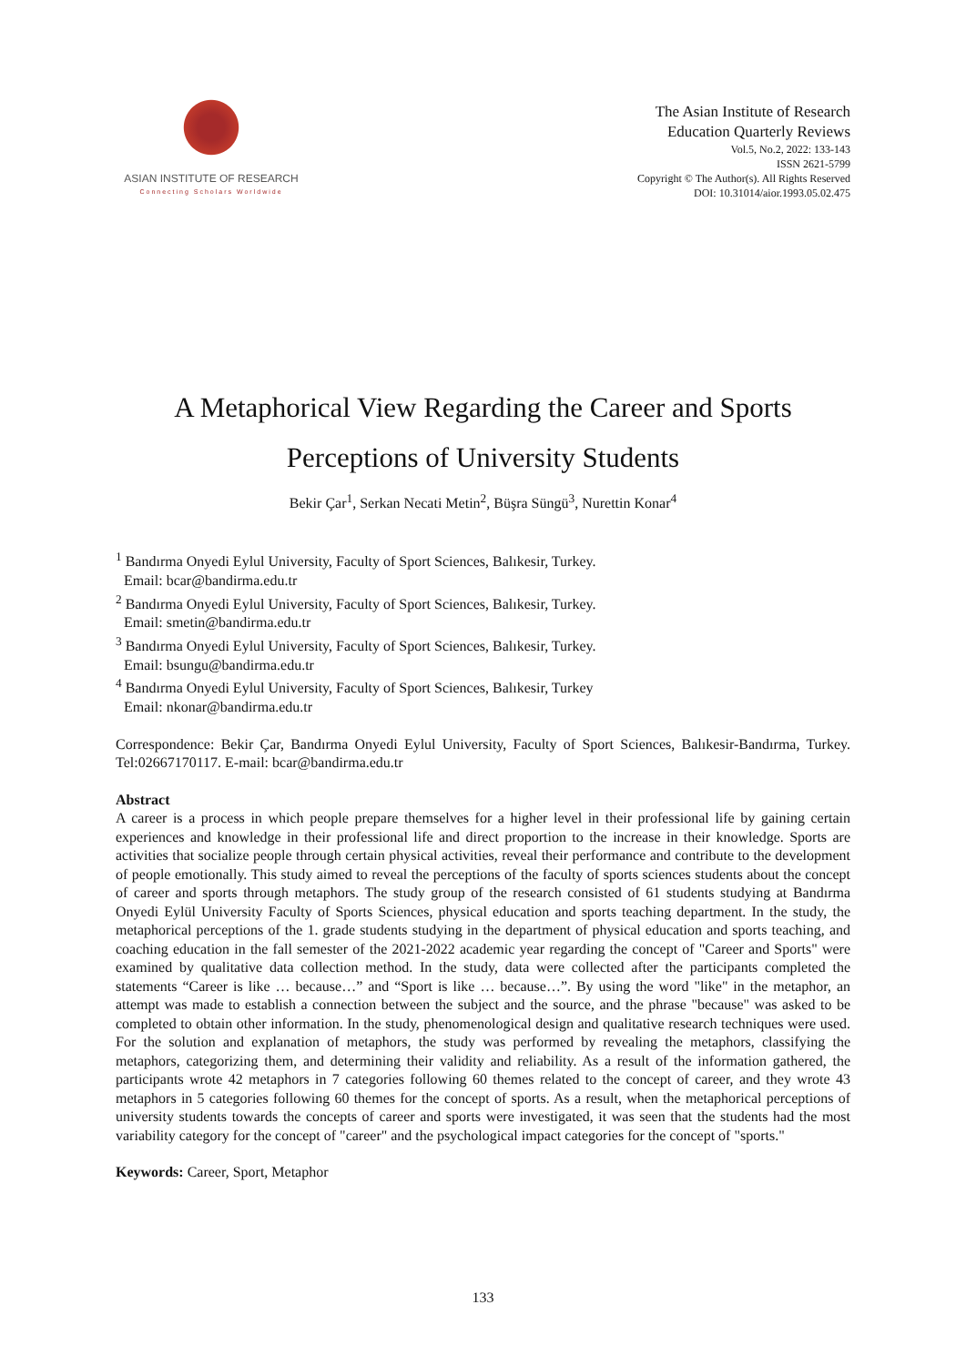ASIAN INSTITUTE OF RESEARCH
Connecting Scholars Worldwide
The Asian Institute of Research
Education Quarterly Reviews
Vol.5, No.2, 2022: 133-143
ISSN 2621-5799
Copyright © The Author(s). All Rights Reserved
DOI: 10.31014/aior.1993.05.02.475
A Metaphorical View Regarding the Career and Sports
Perceptions of University Students
Bekir Çar<sup>1</sup>, Serkan Necati Metin<sup>2</sup>, Büşra Süngü<sup>3</sup>, Nurettin Konar<sup>4</sup>
<sup>1</sup> Bandırma Onyedi Eylul University, Faculty of Sport Sciences, Balıkesir, Turkey.
Email: bcar@bandirma.edu.tr
<sup>2</sup> Bandırma Onyedi Eylul University, Faculty of Sport Sciences, Balıkesir, Turkey.
Email: smetin@bandirma.edu.tr
<sup>3</sup> Bandırma Onyedi Eylul University, Faculty of Sport Sciences, Balıkesir, Turkey.
Email: bsungu@bandirma.edu.tr
<sup>4</sup> Bandırma Onyedi Eylul University, Faculty of Sport Sciences, Balıkesir, Turkey
Email: nkonar@bandirma.edu.tr
Correspondence: Bekir Çar, Bandırma Onyedi Eylul University, Faculty of Sport Sciences, Balıkesir-Bandırma, Turkey. Tel:02667170117. E-mail: bcar@bandirma.edu.tr
Abstract
A career is a process in which people prepare themselves for a higher level in their professional life by gaining certain experiences and knowledge in their professional life and direct proportion to the increase in their knowledge. Sports are activities that socialize people through certain physical activities, reveal their performance and contribute to the development of people emotionally. This study aimed to reveal the perceptions of the faculty of sports sciences students about the concept of career and sports through metaphors. The study group of the research consisted of 61 students studying at Bandırma Onyedi Eylül University Faculty of Sports Sciences, physical education and sports teaching department. In the study, the metaphorical perceptions of the 1. grade students studying in the department of physical education and sports teaching, and coaching education in the fall semester of the 2021-2022 academic year regarding the concept of "Career and Sports" were examined by qualitative data collection method. In the study, data were collected after the participants completed the statements “Career is like … because…” and “Sport is like … because…”. By using the word "like" in the metaphor, an attempt was made to establish a connection between the subject and the source, and the phrase "because" was asked to be completed to obtain other information. In the study, phenomenological design and qualitative research techniques were used. For the solution and explanation of metaphors, the study was performed by revealing the metaphors, classifying the metaphors, categorizing them, and determining their validity and reliability. As a result of the information gathered, the participants wrote 42 metaphors in 7 categories following 60 themes related to the concept of career, and they wrote 43 metaphors in 5 categories following 60 themes for the concept of sports. As a result, when the metaphorical perceptions of university students towards the concepts of career and sports were investigated, it was seen that the students had the most variability category for the concept of "career" and the psychological impact categories for the concept of "sports."
Keywords: Career, Sport, Metaphor
133